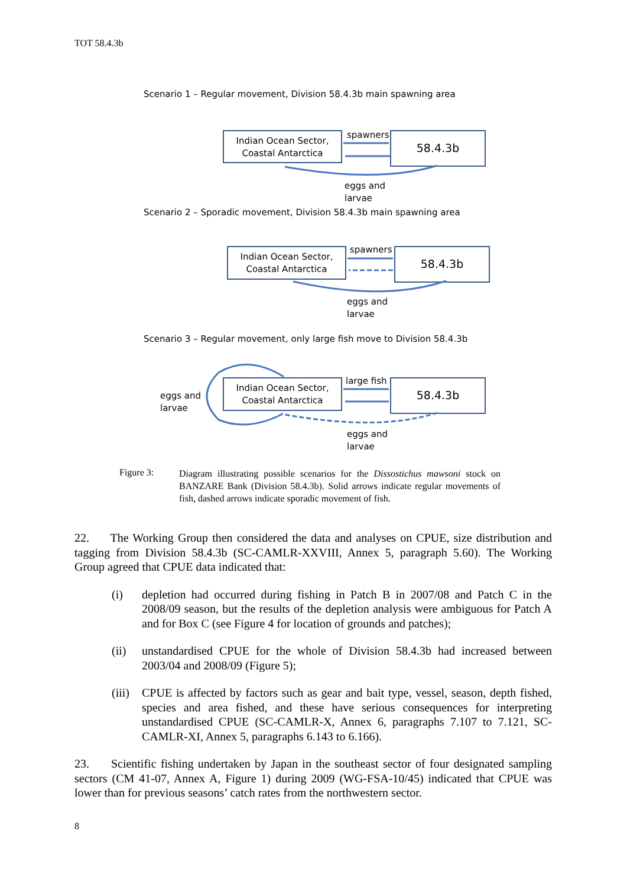TOT 58.4.3b
Scenario 1 – Regular movement, Division 58.4.3b main spawning area
Indian Ocean Sector,
Coastal Antarctica
58.4.3b
spawners
eggs and
larvae
Scenario 2 – Sporadic movement, Division 58.4.3b main spawning area
Indian Ocean Sector,
Coastal Antarctica
58.4.3b
spawners
eggs and
larvae
Scenario 3 – Regular movement, only large fish move to Division 58.4.3b
Indian Ocean Sector,
Coastal Antarctica
58.4.3b
large fish
eggs and
larvae
eggs and
larvae
Figure 3:
Diagram illustrating possible scenarios for the Dissostichus mawsoni stock on BANZARE Bank (Division 58.4.3b). Solid arrows indicate regular movements of fish, dashed arrows indicate sporadic movement of fish.
22. The Working Group then considered the data and analyses on CPUE, size distribution and tagging from Division 58.4.3b (SC-CAMLR-XXVIII, Annex 5, paragraph 5.60). The Working Group agreed that CPUE data indicated that:
(i) depletion had occurred during fishing in Patch B in 2007/08 and Patch C in the 2008/09 season, but the results of the depletion analysis were ambiguous for Patch A and for Box C (see Figure 4 for location of grounds and patches);
(ii) unstandardised CPUE for the whole of Division 58.4.3b had increased between 2003/04 and 2008/09 (Figure 5);
(iii)
CPUE is affected by factors such as gear and bait type, vessel, season, depth fished, species and area fished, and these have serious consequences for interpreting unstandardised CPUE (SC-CAMLR-X, Annex 6, paragraphs 7.107 to 7.121, SC-CAMLR-XI, Annex 5, paragraphs 6.143 to 6.166).
23. Scientific fishing undertaken by Japan in the southeast sector of four designated sampling sectors (CM 41-07, Annex A, Figure 1) during 2009 (WG-FSA-10/45) indicated that CPUE was lower than for previous seasons’ catch rates from the northwestern sector.
8